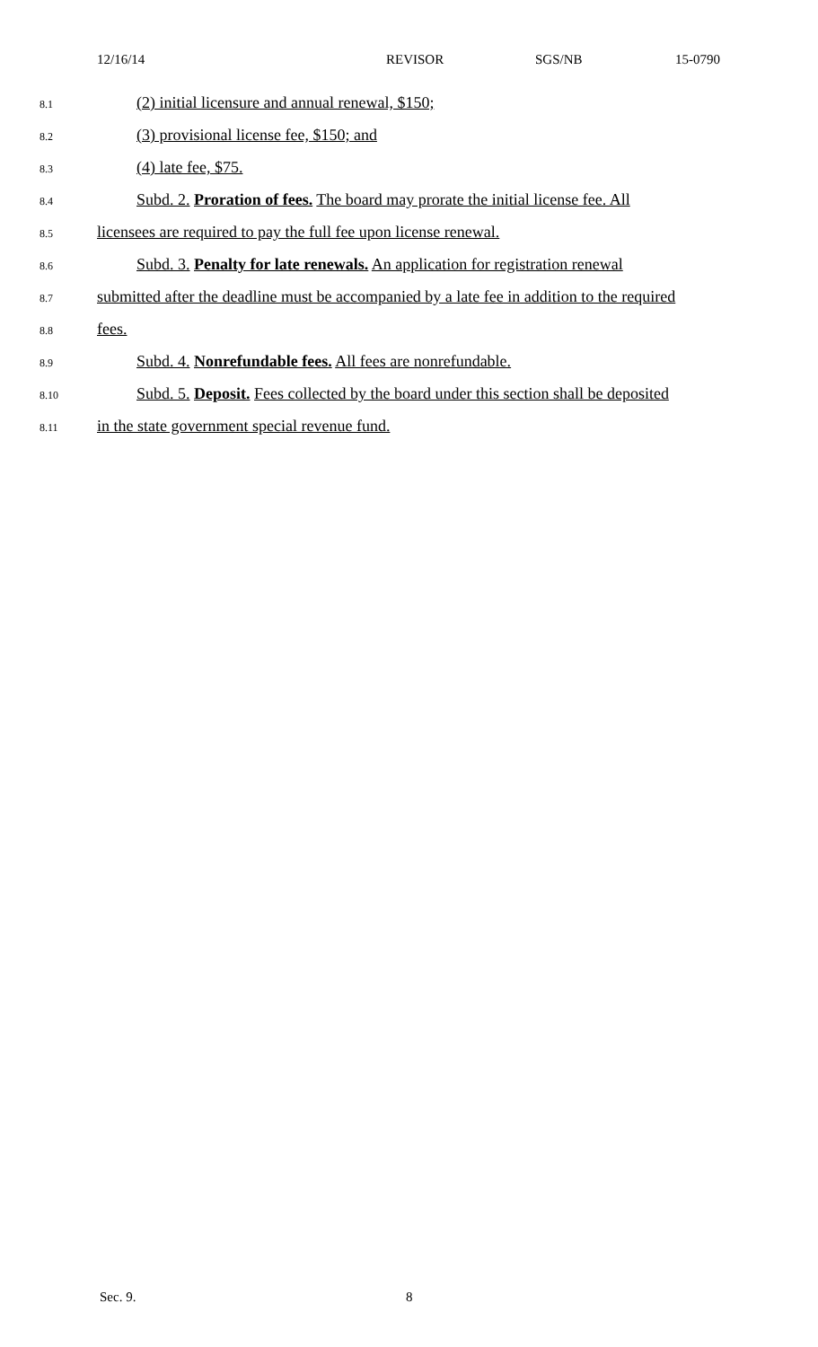12/16/14 REVISOR SGS/NB 15-0790
8.1 (2) initial licensure and annual renewal, $150;
8.2 (3) provisional license fee, $150; and
8.3 (4) late fee, $75.
8.4 Subd. 2. Proration of fees. The board may prorate the initial license fee. All
8.5 licensees are required to pay the full fee upon license renewal.
8.6 Subd. 3. Penalty for late renewals. An application for registration renewal
8.7 submitted after the deadline must be accompanied by a late fee in addition to the required
8.8 fees.
8.9 Subd. 4. Nonrefundable fees. All fees are nonrefundable.
8.10 Subd. 5. Deposit. Fees collected by the board under this section shall be deposited
8.11 in the state government special revenue fund.
Sec. 9. 8